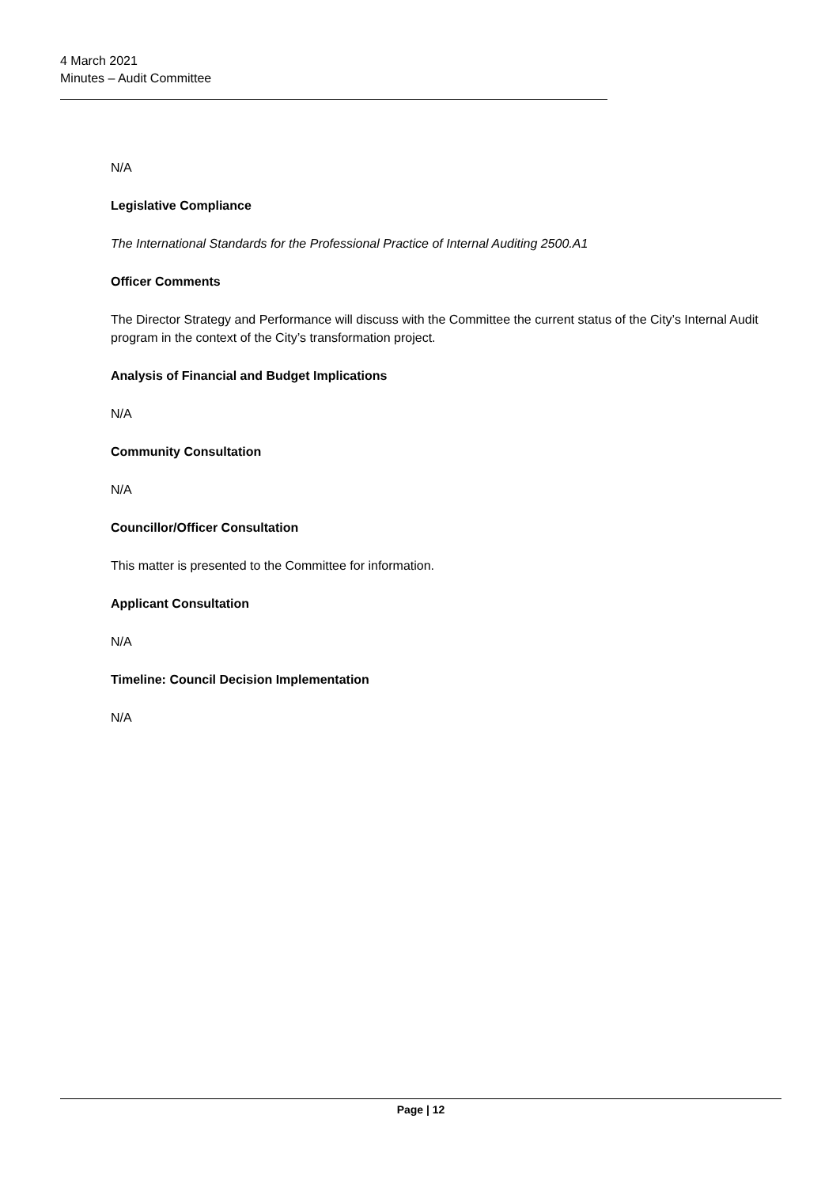4 March 2021
Minutes – Audit Committee
N/A
Legislative Compliance
The International Standards for the Professional Practice of Internal Auditing 2500.A1
Officer Comments
The Director Strategy and Performance will discuss with the Committee the current status of the City’s Internal Audit program in the context of the City’s transformation project.
Analysis of Financial and Budget Implications
N/A
Community Consultation
N/A
Councillor/Officer Consultation
This matter is presented to the Committee for information.
Applicant Consultation
N/A
Timeline: Council Decision Implementation
N/A
Page | 12